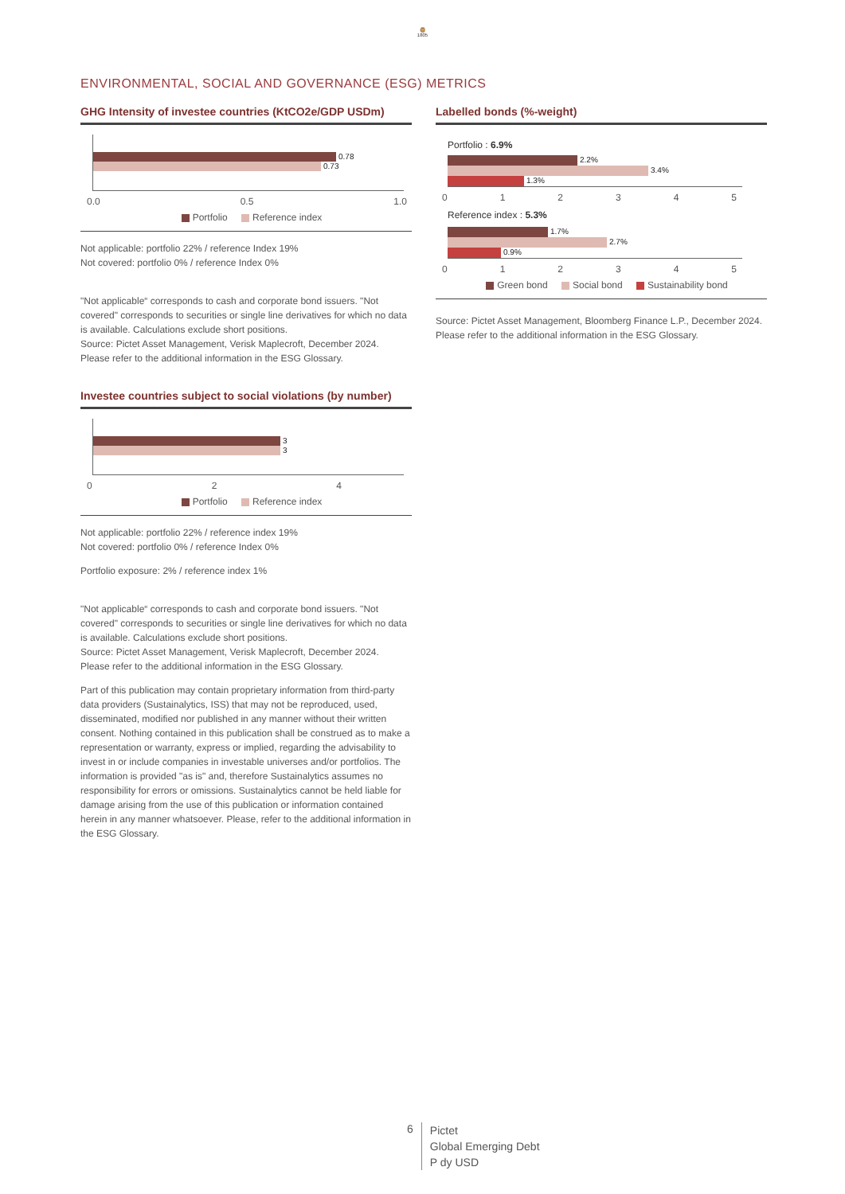🦁
1805
ENVIRONMENTAL, SOCIAL AND GOVERNANCE (ESG) METRICS
GHG Intensity of investee countries (KtCO2e/GDP USDm)
0.78
0.73
0.0 0.5 1.0
Portfolio Reference index
Not applicable: portfolio 22% / reference Index 19%
Not covered: portfolio 0% / reference Index 0%
"Not applicable“ corresponds to cash and corporate bond issuers. "Not covered" corresponds to securities or single line derivatives for which no data is available. Calculations exclude short positions.
Source: Pictet Asset Management, Verisk Maplecroft, December 2024.
Please refer to the additional information in the ESG Glossary.
Investee countries subject to social violations (by number)
3
3
0 2 4
Portfolio Reference index
Not applicable: portfolio 22% / reference index 19%
Not covered: portfolio 0% / reference Index 0%
Portfolio exposure: 2% / reference index 1%
"Not applicable“ corresponds to cash and corporate bond issuers. "Not covered" corresponds to securities or single line derivatives for which no data is available. Calculations exclude short positions.
Source: Pictet Asset Management, Verisk Maplecroft, December 2024.
Please refer to the additional information in the ESG Glossary.
Part of this publication may contain proprietary information from third-party data providers (Sustainalytics, ISS) that may not be reproduced, used, disseminated, modified nor published in any manner without their written consent. Nothing contained in this publication shall be construed as to make a representation or warranty, express or implied, regarding the advisability to invest in or include companies in investable universes and/or portfolios. The information is provided "as is" and, therefore Sustainalytics assumes no responsibility for errors or omissions. Sustainalytics cannot be held liable for damage arising from the use of this publication or information contained herein in any manner whatsoever. Please, refer to the additional information in the ESG Glossary.
Labelled bonds (%-weight)
Portfolio : 6.9%
2.2%
3.4%
1.3%
0 1 2 3 4 5
Reference index : 5.3%
1.7%
2.7%
0.9%
0 1 2 3 4 5
Green bond Social bond Sustainability bond
Source: Pictet Asset Management, Bloomberg Finance L.P., December 2024.
Please refer to the additional information in the ESG Glossary.
6
Pictet
Global Emerging Debt
P dy USD